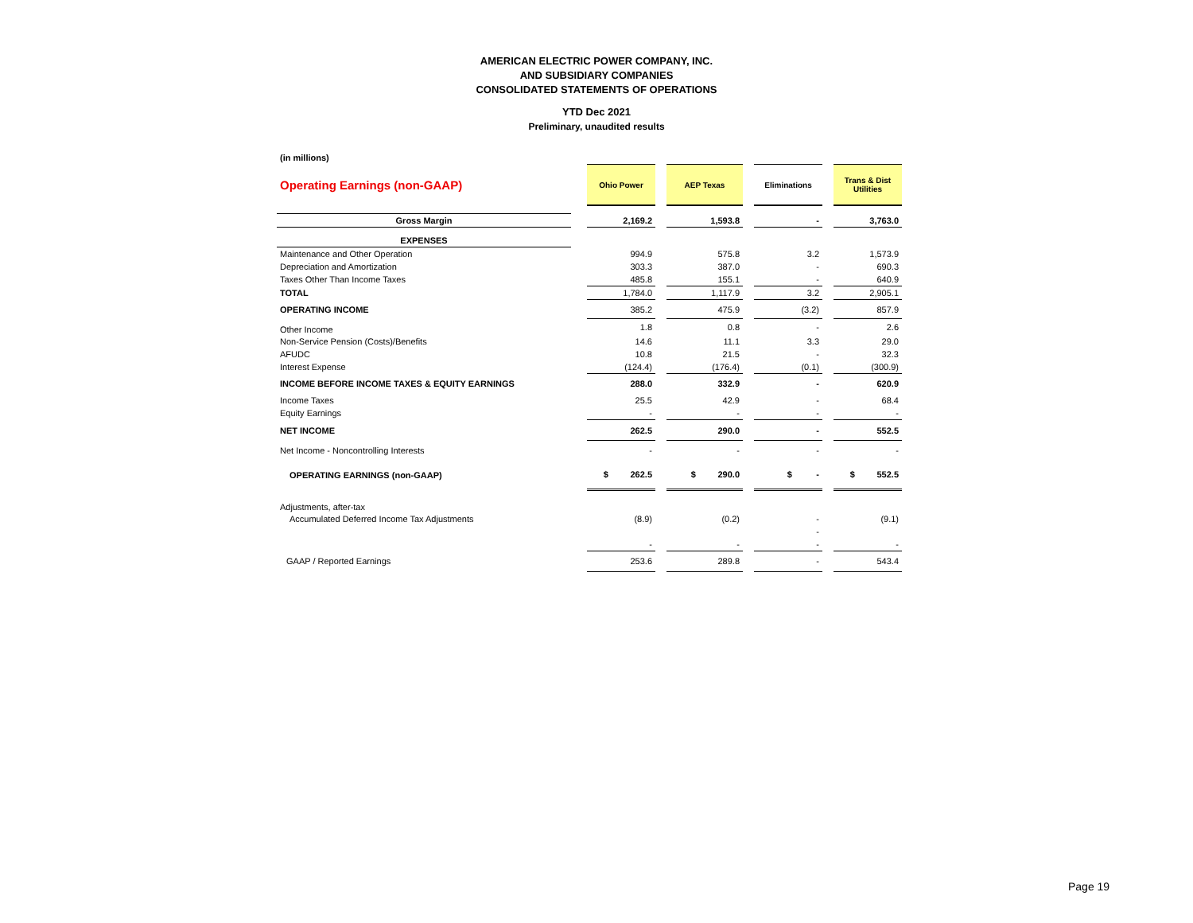AMERICAN ELECTRIC POWER COMPANY, INC.
AND SUBSIDIARY COMPANIES
CONSOLIDATED STATEMENTS OF OPERATIONS
YTD Dec 2021
Preliminary, unaudited results
| (in millions) | | | | | | | | |
| Operating Earnings (non-GAAP) | | Ohio Power | | AEP Texas | | Eliminations | | Trans & Dist Utilities |
| Gross Margin | | 2,169.2 | | 1,593.8 | | - | | 3,763.0 |
| EXPENSES | | | | | | | | |
| Maintenance and Other Operation | | 994.9 | | 575.8 | | 3.2 | | 1,573.9 |
| Depreciation and Amortization | | 303.3 | | 387.0 | | - | | 690.3 |
| Taxes Other Than Income Taxes | | 485.8 | | 155.1 | | - | | 640.9 |
| TOTAL | | 1,784.0 | | 1,117.9 | | 3.2 | | 2,905.1 |
| OPERATING INCOME | | 385.2 | | 475.9 | | (3.2) | | 857.9 |
| Other Income | | 1.8 | | 0.8 | | - | | 2.6 |
| Non-Service Pension (Costs)/Benefits | | 14.6 | | 11.1 | | 3.3 | | 29.0 |
| AFUDC | | 10.8 | | 21.5 | | - | | 32.3 |
| Interest Expense | | (124.4) | | (176.4) | | (0.1) | | (300.9) |
| INCOME BEFORE INCOME TAXES & EQUITY EARNINGS | | 288.0 | | 332.9 | | - | | 620.9 |
| Income Taxes | | 25.5 | | 42.9 | | - | | 68.4 |
| Equity Earnings | | - | | - | | - | | - |
| NET INCOME | | 262.5 | | 290.0 | | - | | 552.5 |
| Net Income - Noncontrolling Interests | | - | | - | | - | | - |
| OPERATING EARNINGS (non-GAAP) | | $ 262.5 | | $ 290.0 | | $ - | | $ 552.5 |
| Adjustments, after-tax | | | | | | | | |
| Accumulated Deferred Income Tax Adjustments | | (8.9) | | (0.2) | | - | | (9.1) |
| | | | | | | - | | |
| | | - | | - | | - | | - |
| GAAP / Reported Earnings | | 253.6 | | 289.8 | | - | | 543.4 |
Page 19